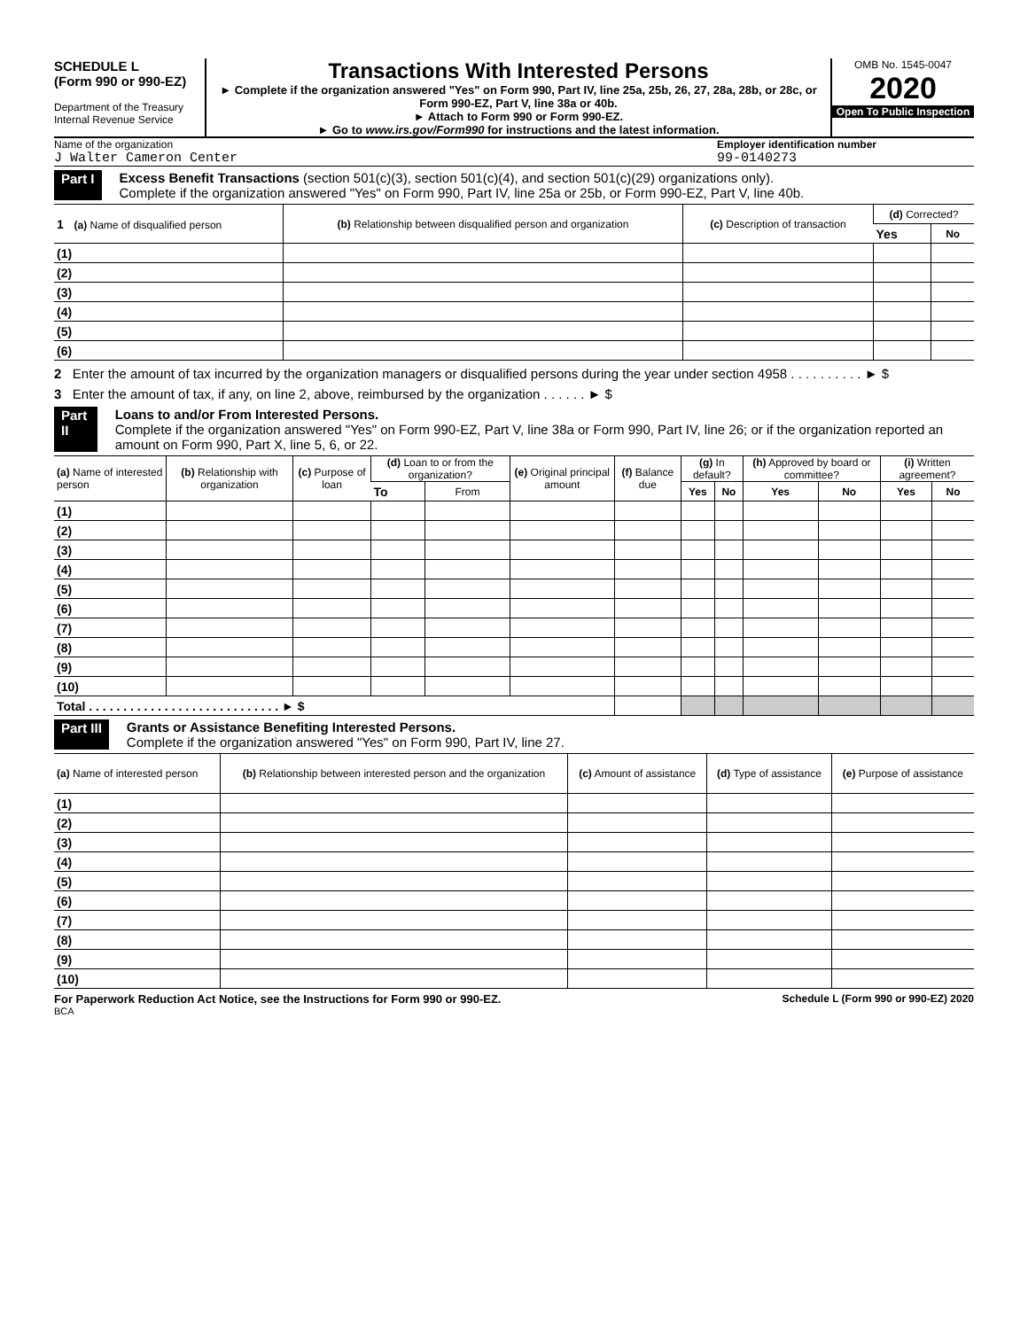SCHEDULE L
(Form 990 or 990-EZ)
Department of the Treasury
Internal Revenue Service
Transactions With Interested Persons
► Complete if the organization answered "Yes" on Form 990, Part IV, line 25a, 25b, 26, 27, 28a, 28b, or 28c, or Form 990-EZ, Part V, line 38a or 40b.
► Attach to Form 990 or Form 990-EZ.
► Go to www.irs.gov/Form990 for instructions and the latest information.
OMB No. 1545-0047
2020
Open To Public Inspection
Name of the organization
J Walter Cameron Center
Employer identification number
99-0140273
Part I Excess Benefit Transactions (section 501(c)(3), section 501(c)(4), and section 501(c)(29) organizations only).
Complete if the organization answered "Yes" on Form 990, Part IV, line 25a or 25b, or Form 990-EZ, Part V, line 40b.
| 1 (a) Name of disqualified person | (b) Relationship between disqualified person and organization | (c) Description of transaction | (d) Corrected? | |
| --- | --- | --- | --- | --- |
| | | | Yes | No |
| (1) | | | | |
| (2) | | | | |
| (3) | | | | |
| (4) | | | | |
| (5) | | | | |
| (6) | | | | |
2 Enter the amount of tax incurred by the organization managers or disqualified persons during the year under section 4958 . . . . . . . . . . ► $
3 Enter the amount of tax, if any, on line 2, above, reimbursed by the organization . . . . . . ► $
Part II Loans to and/or From Interested Persons.
Complete if the organization answered "Yes" on Form 990-EZ, Part V, line 38a or Form 990, Part IV, line 26; or if the organization reported an amount on Form 990, Part X, line 5, 6, or 22.
| (a) Name of interested person | (b) Relationship with organization | (c) Purpose of loan | (d) Loan to or from the organization? | | (e) Original principal amount | (f) Balance due | (g) In default? | | (h) Approved by board or committee? | | (i) Written agreement? | |
| --- | --- | --- | --- | --- | --- | --- | --- | --- | --- | --- | --- | --- |
| | | | To | From | | | Yes | No | Yes | No | Yes | No |
| (1) | | | | | | | | | | | | |
| (2) | | | | | | | | | | | | |
| (3) | | | | | | | | | | | | |
| (4) | | | | | | | | | | | | |
| (5) | | | | | | | | | | | | |
| (6) | | | | | | | | | | | | |
| (7) | | | | | | | | | | | | |
| (8) | | | | | | | | | | | | |
| (9) | | | | | | | | | | | | |
| (10) | | | | | | | | | | | | |
| Total . . . . . . . . . . . . . . . . . . . . . . . . . . . . ► $ | | | | | | | | | | | | |
Part III Grants or Assistance Benefiting Interested Persons.
Complete if the organization answered "Yes" on Form 990, Part IV, line 27.
| (a) Name of interested person | (b) Relationship between interested person and the organization | (c) Amount of assistance | (d) Type of assistance | (e) Purpose of assistance |
| --- | --- | --- | --- | --- |
| (1) | | | | |
| (2) | | | | |
| (3) | | | | |
| (4) | | | | |
| (5) | | | | |
| (6) | | | | |
| (7) | | | | |
| (8) | | | | |
| (9) | | | | |
| (10) | | | | |
For Paperwork Reduction Act Notice, see the Instructions for Form 990 or 990-EZ. Schedule L (Form 990 or 990-EZ) 2020
BCA